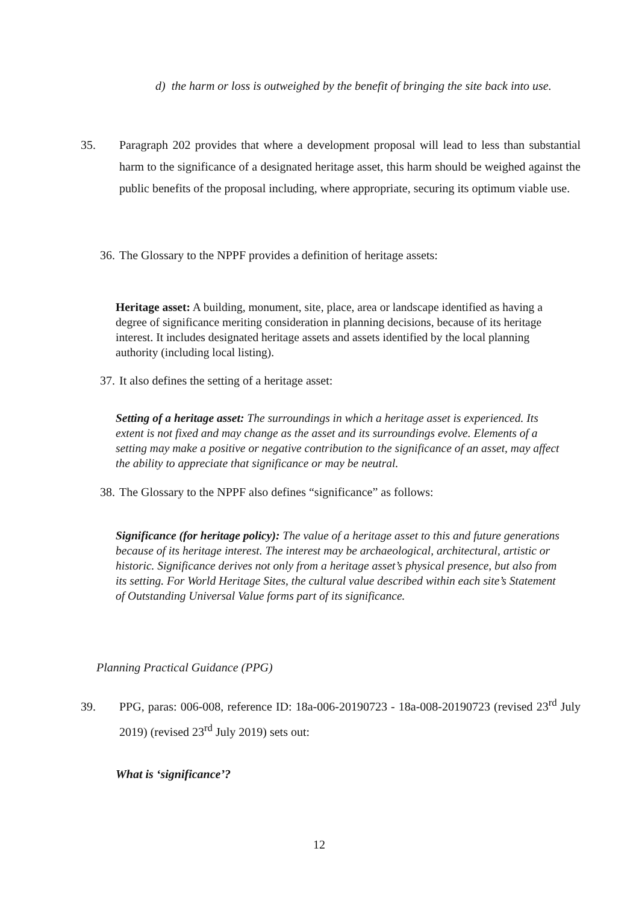d) the harm or loss is outweighed by the benefit of bringing the site back into use.
35. Paragraph 202 provides that where a development proposal will lead to less than substantial harm to the significance of a designated heritage asset, this harm should be weighed against the public benefits of the proposal including, where appropriate, securing its optimum viable use.
36. The Glossary to the NPPF provides a definition of heritage assets:
Heritage asset: A building, monument, site, place, area or landscape identified as having a degree of significance meriting consideration in planning decisions, because of its heritage interest. It includes designated heritage assets and assets identified by the local planning authority (including local listing).
37. It also defines the setting of a heritage asset:
Setting of a heritage asset: The surroundings in which a heritage asset is experienced. Its extent is not fixed and may change as the asset and its surroundings evolve. Elements of a setting may make a positive or negative contribution to the significance of an asset, may affect the ability to appreciate that significance or may be neutral.
38. The Glossary to the NPPF also defines “significance” as follows:
Significance (for heritage policy): The value of a heritage asset to this and future generations because of its heritage interest. The interest may be archaeological, architectural, artistic or historic. Significance derives not only from a heritage asset’s physical presence, but also from its setting. For World Heritage Sites, the cultural value described within each site’s Statement of Outstanding Universal Value forms part of its significance.
Planning Practical Guidance (PPG)
39. PPG, paras: 006-008, reference ID: 18a-006-20190723 - 18a-008-20190723 (revised 23<sup>rd</sup> July 2019) (revised 23<sup>rd</sup> July 2019) sets out:
What is ‘significance’?
12